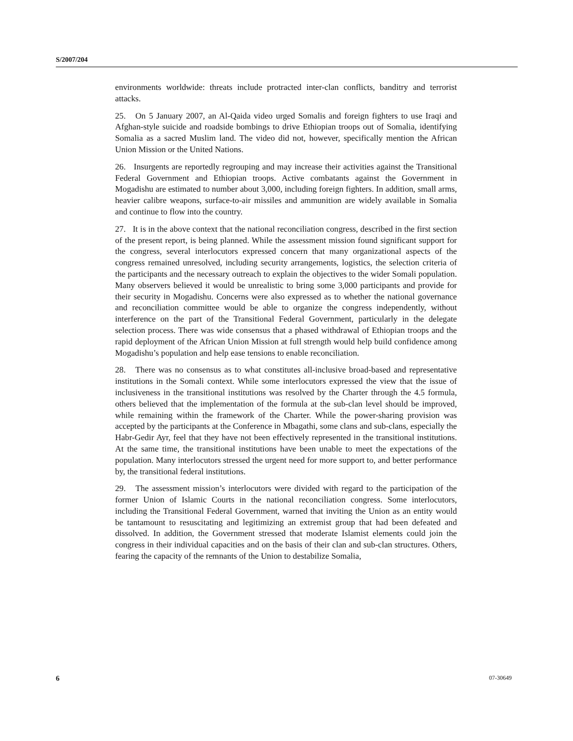S/2007/204
environments worldwide: threats include protracted inter-clan conflicts, banditry and terrorist attacks.
25. On 5 January 2007, an Al-Qaida video urged Somalis and foreign fighters to use Iraqi and Afghan-style suicide and roadside bombings to drive Ethiopian troops out of Somalia, identifying Somalia as a sacred Muslim land. The video did not, however, specifically mention the African Union Mission or the United Nations.
26. Insurgents are reportedly regrouping and may increase their activities against the Transitional Federal Government and Ethiopian troops. Active combatants against the Government in Mogadishu are estimated to number about 3,000, including foreign fighters. In addition, small arms, heavier calibre weapons, surface-to-air missiles and ammunition are widely available in Somalia and continue to flow into the country.
27. It is in the above context that the national reconciliation congress, described in the first section of the present report, is being planned. While the assessment mission found significant support for the congress, several interlocutors expressed concern that many organizational aspects of the congress remained unresolved, including security arrangements, logistics, the selection criteria of the participants and the necessary outreach to explain the objectives to the wider Somali population. Many observers believed it would be unrealistic to bring some 3,000 participants and provide for their security in Mogadishu. Concerns were also expressed as to whether the national governance and reconciliation committee would be able to organize the congress independently, without interference on the part of the Transitional Federal Government, particularly in the delegate selection process. There was wide consensus that a phased withdrawal of Ethiopian troops and the rapid deployment of the African Union Mission at full strength would help build confidence among Mogadishu’s population and help ease tensions to enable reconciliation.
28. There was no consensus as to what constitutes all-inclusive broad-based and representative institutions in the Somali context. While some interlocutors expressed the view that the issue of inclusiveness in the transitional institutions was resolved by the Charter through the 4.5 formula, others believed that the implementation of the formula at the sub-clan level should be improved, while remaining within the framework of the Charter. While the power-sharing provision was accepted by the participants at the Conference in Mbagathi, some clans and sub-clans, especially the Habr-Gedir Ayr, feel that they have not been effectively represented in the transitional institutions. At the same time, the transitional institutions have been unable to meet the expectations of the population. Many interlocutors stressed the urgent need for more support to, and better performance by, the transitional federal institutions.
29. The assessment mission’s interlocutors were divided with regard to the participation of the former Union of Islamic Courts in the national reconciliation congress. Some interlocutors, including the Transitional Federal Government, warned that inviting the Union as an entity would be tantamount to resuscitating and legitimizing an extremist group that had been defeated and dissolved. In addition, the Government stressed that moderate Islamist elements could join the congress in their individual capacities and on the basis of their clan and sub-clan structures. Others, fearing the capacity of the remnants of the Union to destabilize Somalia,
6 07-30649